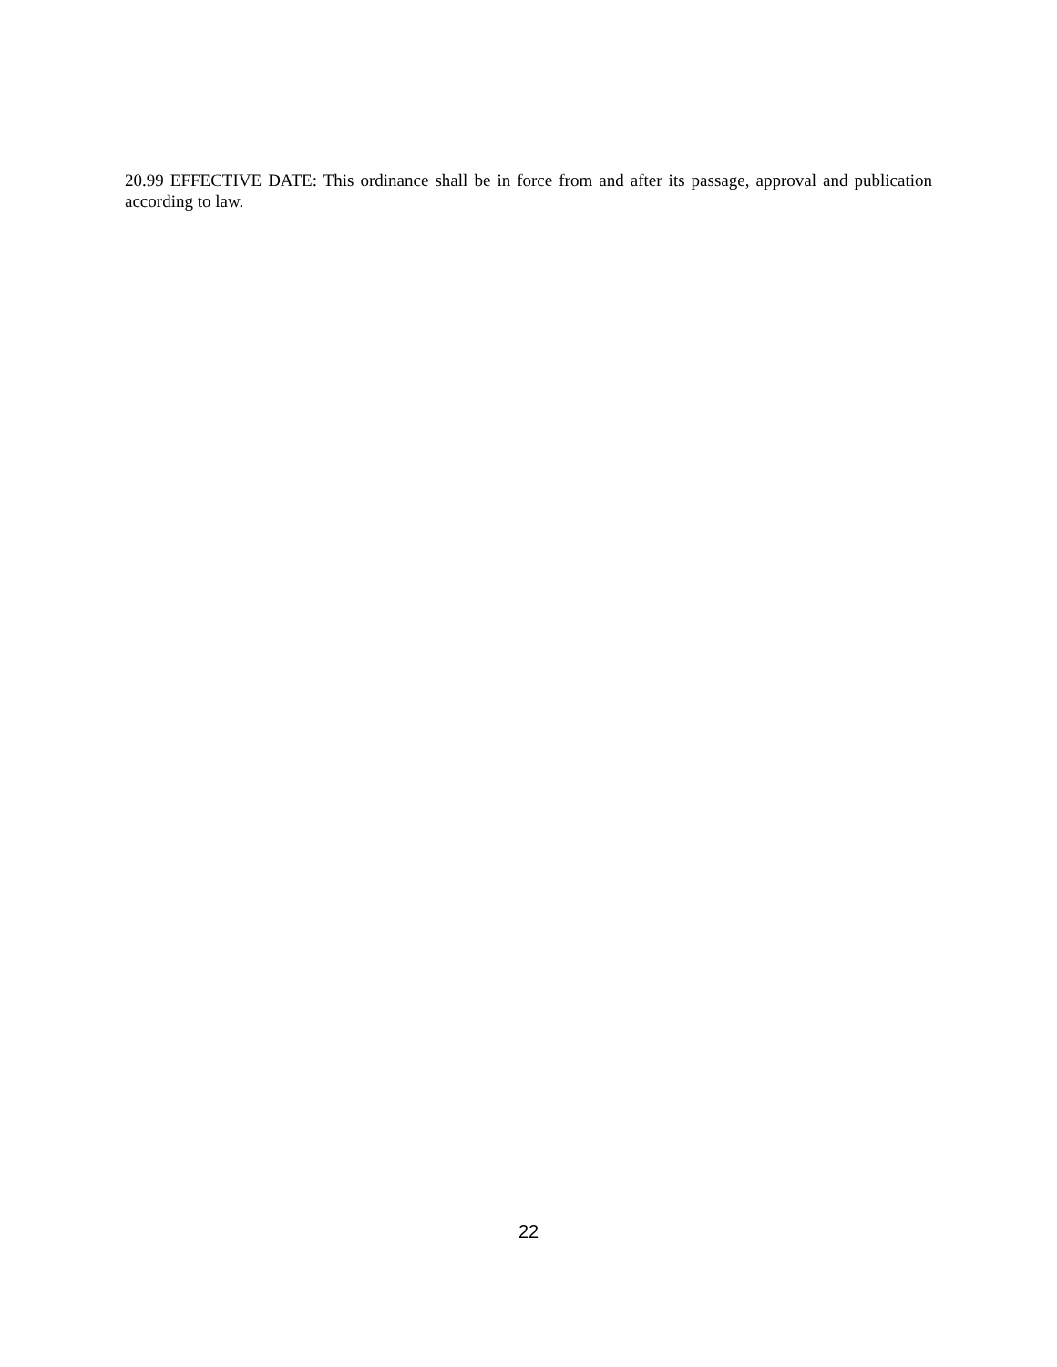20.99 EFFECTIVE DATE: This ordinance shall be in force from and after its passage, approval and publication according to law.
22